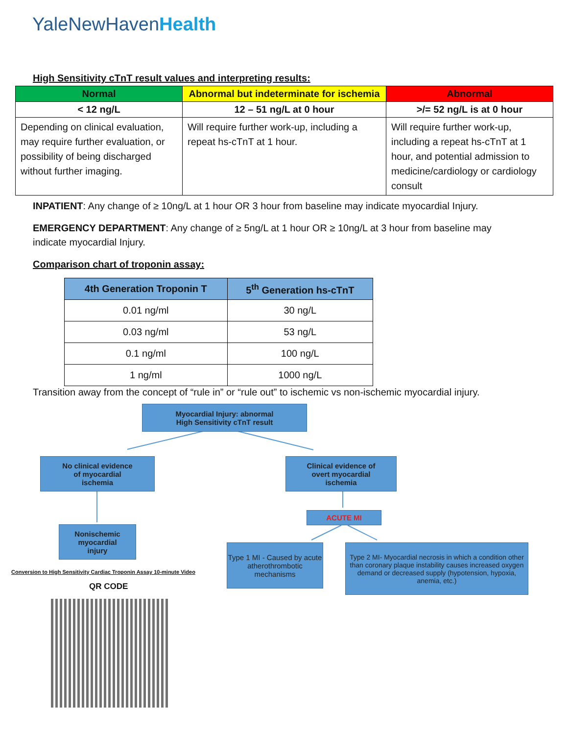YaleNewHavenHealth
High Sensitivity cTnT result values and interpreting results:
| Normal | Abnormal but indeterminate for ischemia | Abnormal |
| --- | --- | --- |
| < 12 ng/L | 12 – 51 ng/L at 0 hour | >/= 52 ng/L is at 0 hour |
| Depending on clinical evaluation, may require further evaluation, or possibility of being discharged without further imaging. | Will require further work-up, including a repeat hs-cTnT at 1 hour. | Will require further work-up, including a repeat hs-cTnT at 1 hour, and potential admission to medicine/cardiology or cardiology consult |
INPATIENT: Any change of ≥ 10ng/L at 1 hour OR 3 hour from baseline may indicate myocardial Injury.
EMERGENCY DEPARTMENT: Any change of ≥ 5ng/L at 1 hour OR ≥ 10ng/L at 3 hour from baseline may indicate myocardial Injury.
Comparison chart of troponin assay:
| 4th Generation Troponin T | 5<sup>th</sup> Generation hs-cTnT |
| --- | --- |
| 0.01 ng/ml | 30 ng/L |
| 0.03 ng/ml | 53 ng/L |
| 0.1 ng/ml | 100 ng/L |
| 1 ng/ml | 1000 ng/L |
Transition away from the concept of “rule in” or “rule out” to ischemic vs non-ischemic myocardial injury.
Myocardial Injury: abnormal
High Sensitivity cTnT result
No clinical evidence
of myocardial
ischemia
Clinical evidence of
overt myocardial
ischemia
ACUTE MI
Nonischemic
myocardial
injury
Type 1 MI - Caused by acute atherothrombotic mechanisms
Type 2 MI- Myocardial necrosis in which a condition other than coronary plaque instability causes increased oxygen demand or decreased supply (hypotension, hypoxia, anemia, etc.)
Conversion to High Sensitivity Cardiac Troponin Assay 10-minute Video
QR CODE